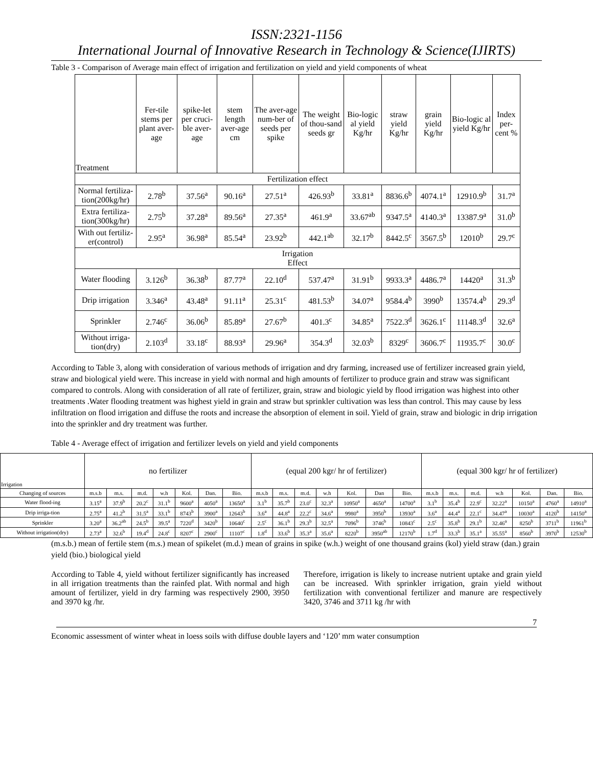ISSN:2321-1156
International Journal of Innovative Research in Technology & Science(IJIRTS)
Table 3 - Comparison of Average main effect of irrigation and fertilization on yield and yield components of wheat
| Treatment | Fer-tile stems per plant aver-age | spike-let per cruci-ble aver-age | stem length aver-age cm | The aver-age num-ber of seeds per spike | The weight of thou-sand seeds gr | Bio-logic al yield Kg/hr | straw yield Kg/hr | grain yield Kg/hr | Bio-logic al yield Kg/hr | Index per-cent % |
| --- | --- | --- | --- | --- | --- | --- | --- | --- | --- | --- |
| Fertilization effect | | | | | | | | | | |
| Normal fertiliza-tion(200kg/hr) | 2.78<sup>b</sup> | 37.56<sup>a</sup> | 90.16<sup>a</sup> | 27.51<sup>a</sup> | 426.93<sup>b</sup> | 33.81<sup>a</sup> | 8836.6<sup>b</sup> | 4074.1<sup>a</sup> | 12910.9<sup>b</sup> | 31.7<sup>a</sup> |
| Extra fertiliza-tion(300kg/hr) | 2.75<sup>b</sup> | 37.28<sup>a</sup> | 89.56<sup>a</sup> | 27.35<sup>a</sup> | 461.9<sup>a</sup> | 33.67<sup>ab</sup> | 9347.5<sup>a</sup> | 4140.3<sup>a</sup> | 13387.9<sup>a</sup> | 31.0<sup>b</sup> |
| With out fertiliz-er(control) | 2.95<sup>a</sup> | 36.98<sup>a</sup> | 85.54<sup>a</sup> | 23.92<sup>b</sup> | 442.1<sup>ab</sup> | 32.17<sup>b</sup> | 8442.5<sup>c</sup> | 3567.5<sup>b</sup> | 12010<sup>b</sup> | 29.7<sup>c</sup> |
| Irrigation Effect | | | | | | | | | | |
| Water flooding | 3.126<sup>b</sup> | 36.38<sup>b</sup> | 87.77<sup>a</sup> | 22.10<sup>d</sup> | 537.47<sup>a</sup> | 31.91<sup>b</sup> | 9933.3<sup>a</sup> | 4486.7<sup>a</sup> | 14420<sup>a</sup> | 31.3<sup>b</sup> |
| Drip irrigation | 3.346<sup>a</sup> | 43.48<sup>a</sup> | 91.11<sup>a</sup> | 25.31<sup>c</sup> | 481.53<sup>b</sup> | 34.07<sup>a</sup> | 9584.4<sup>b</sup> | 3990<sup>b</sup> | 13574.4<sup>b</sup> | 29.3<sup>d</sup> |
| Sprinkler | 2.746<sup>c</sup> | 36.06<sup>b</sup> | 85.89<sup>a</sup> | 27.67<sup>b</sup> | 401.3<sup>c</sup> | 34.85<sup>a</sup> | 7522.3<sup>d</sup> | 3626.1<sup>c</sup> | 11148.3<sup>d</sup> | 32.6<sup>a</sup> |
| Without irriga-tion(dry) | 2.103<sup>d</sup> | 33.18<sup>c</sup> | 88.93<sup>a</sup> | 29.96<sup>a</sup> | 354.3<sup>d</sup> | 32.03<sup>b</sup> | 8329<sup>c</sup> | 3606.7<sup>c</sup> | 11935.7<sup>c</sup> | 30.0<sup>c</sup> |
According to Table 3, along with consideration of various methods of irrigation and dry farming, increased use of fertilizer increased grain yield, straw and biological yield were. This increase in yield with normal and high amounts of fertilizer to produce grain and straw was significant compared to controls. Along with consideration of all rate of fertilizer, grain, straw and biologic yield by flood irrigation was highest into other treatments .Water flooding treatment was highest yield in grain and straw but sprinkler cultivation was less than control. This may cause by less infiltration on flood irrigation and diffuse the roots and increase the absorption of element in soil. Yield of grain, straw and biologic in drip irrigation into the sprinkler and dry treatment was further.
Table 4 - Average effect of irrigation and fertilizer levels on yield and yield components
| Irrigation | no fertilizer | | | | | | | (equal 200 kgr/ hr of fertilizer) | | | | | | | (equal 300 kgr/ hr of fertilizer) | | | | | | |
| Changing of sources | m.s.b | m.s. | m.d. | w.h | Kol. | Dan. | Bio. | m.s.b | m.s. | m.d. | w.h | Kol. | Dan | Bio. | m.s.b | m.s. | m.d. | w.h | Kol. | Dan. | Bio. |
| Water flood-ing | 3.15<sup>a</sup> | 37.9<sup>b</sup> | 20.2<sup>c</sup> | 31.1<sup>b</sup> | 9600<sup>a</sup> | 4050<sup>a</sup> | 13650<sup>a</sup> | 3.1<sup>b</sup> | 35.7<sup>b</sup> | 23.0<sup>c</sup> | 32.3<sup>a</sup> | 10950<sup>a</sup> | 4650<sup>a</sup> | 14700<sup>a</sup> | 3.1<sup>b</sup> | 35.4<sup>b</sup> | 22.9<sup>c</sup> | 32.22<sup>a</sup> | 10150<sup>a</sup> | 4760<sup>a</sup> | 14910<sup>a</sup> |
| Drip irriga-tion | 2.75<sup>a</sup> | 41.2<sup>b</sup> | 31.5<sup>a</sup> | 33.1<sup>b</sup> | 8743<sup>b</sup> | 3900<sup>a</sup> | 12643<sup>b</sup> | 3.6<sup>a</sup> | 44.8<sup>a</sup> | 22.2<sup>c</sup> | 34.6<sup>a</sup> | 9980<sup>a</sup> | 3950<sup>b</sup> | 13930<sup>a</sup> | 3.6<sup>a</sup> | 44.4<sup>a</sup> | 22.1<sup>c</sup> | 34.47<sup>a</sup> | 10030<sup>a</sup> | 4120<sup>b</sup> | 14150<sup>a</sup> |
| Sprinkler | 3.20<sup>a</sup> | 36.2<sup>ab</sup> | 24.5<sup>b</sup> | 39.5<sup>a</sup> | 7220<sup>d</sup> | 3420<sup>b</sup> | 10640<sup>c</sup> | 2.5<sup>c</sup> | 36.1<sup>b</sup> | 29.3<sup>b</sup> | 32.5<sup>a</sup> | 7096<sup>b</sup> | 3746<sup>b</sup> | 10843<sup>c</sup> | 2.5<sup>c</sup> | 35.8<sup>b</sup> | 29.1<sup>b</sup> | 32.46<sup>a</sup> | 8250<sup>b</sup> | 3711<sup>b</sup> | 11961<sup>b</sup> |
| Without irrigation(dry) | 2.73<sup>a</sup> | 32.6<sup>b</sup> | 19.4<sup>d</sup> | 24.8<sup>c</sup> | 8207<sup>c</sup> | 2900<sup>c</sup> | 11107<sup>c</sup> | 1.8<sup>d</sup> | 33.6<sup>b</sup> | 35.3<sup>a</sup> | 35.6<sup>a</sup> | 8220<sup>b</sup> | 3950<sup>ab</sup> | 12170<sup>b</sup> | 1.7<sup>d</sup> | 33.3<sup>b</sup> | 35.1<sup>a</sup> | 35.55<sup>a</sup> | 8560<sup>b</sup> | 3970<sup>b</sup> | 12530<sup>b</sup> |
(m.s.b.) mean of fertile stem (m.s.) mean of spikelet (m.d.) mean of grains in spike (w.h.) weight of one thousand grains (kol) yield straw (dan.) grain yield (bio.) biological yield
According to Table 4, yield without fertilizer significantly has increased in all irrigation treatments than the rainfed plat. With normal and high amount of fertilizer, yield in dry farming was respectively 2900, 3950 and 3970 kg /hr.
Therefore, irrigation is likely to increase nutrient uptake and grain yield can be increased. With sprinkler irrigation, grain yield without fertilization with conventional fertilizer and manure are respectively 3420, 3746 and 3711 kg /hr with
7
Economic assessment of winter wheat in loess soils with diffuse double layers and ‘120’ mm water consumption